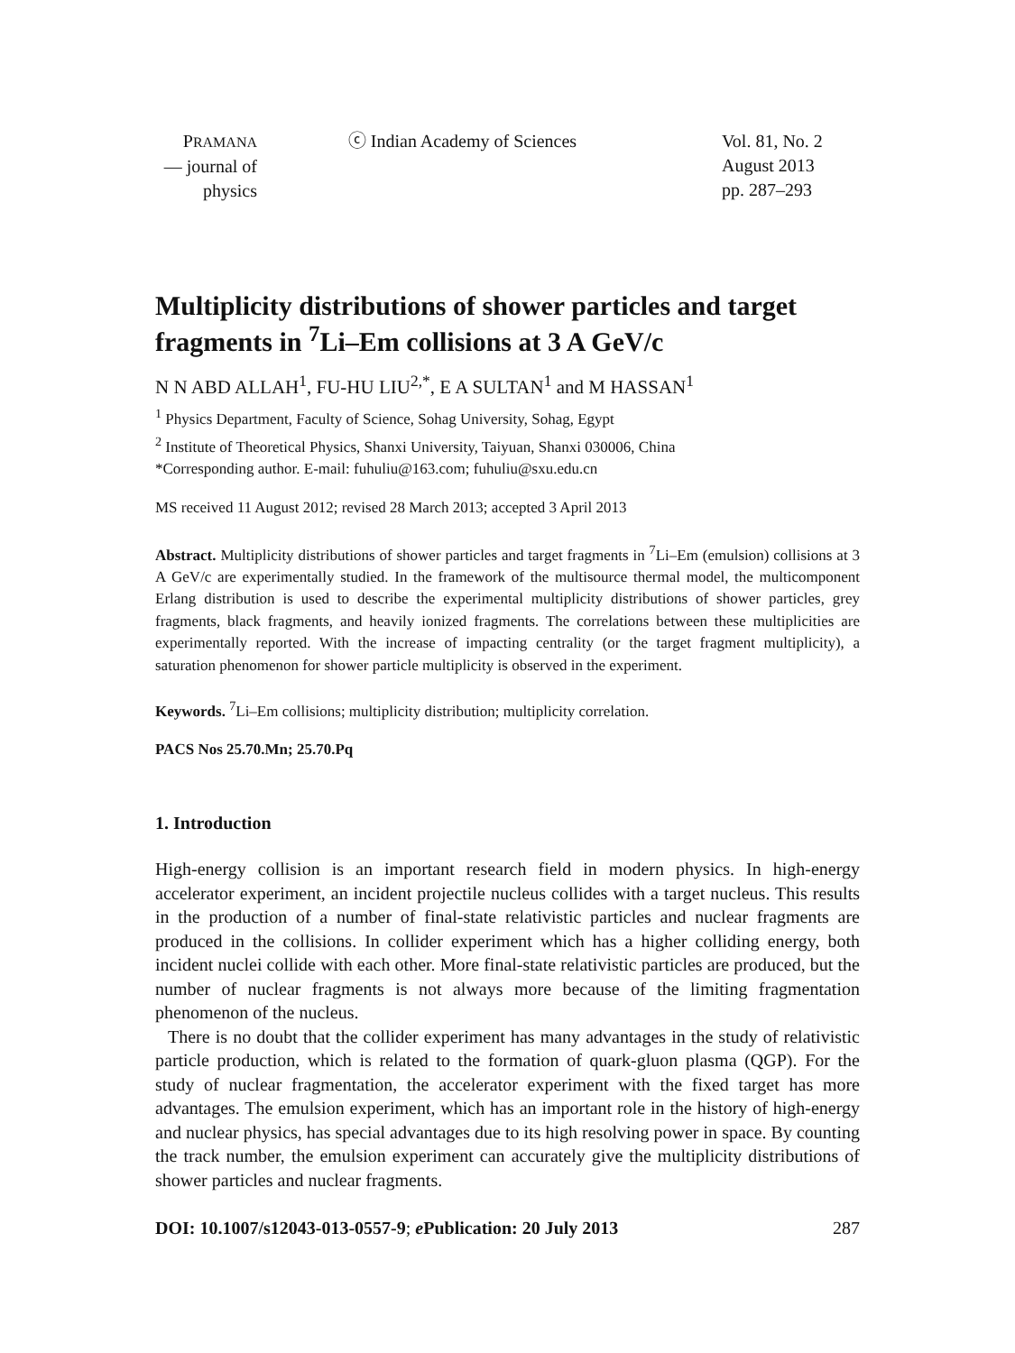PRAMANA
— journal of
physics
ⓒ Indian Academy of Sciences Vol. 81, No. 2
August 2013
pp. 287–293
Multiplicity distributions of shower particles and target fragments in <sup>7</sup>Li–Em collisions at 3 A GeV/c
N N ABD ALLAH<sup>1</sup>, FU-HU LIU<sup>2,*</sup>, E A SULTAN<sup>1</sup> and M HASSAN<sup>1</sup>
<sup>1</sup> Physics Department, Faculty of Science, Sohag University, Sohag, Egypt
<sup>2</sup> Institute of Theoretical Physics, Shanxi University, Taiyuan, Shanxi 030006, China
*Corresponding author. E-mail: fuhuliu@163.com; fuhuliu@sxu.edu.cn
MS received 11 August 2012; revised 28 March 2013; accepted 3 April 2013
Abstract. Multiplicity distributions of shower particles and target fragments in <sup>7</sup>Li–Em (emulsion) collisions at 3 A GeV/c are experimentally studied. In the framework of the multisource thermal model, the multicomponent Erlang distribution is used to describe the experimental multiplicity distributions of shower particles, grey fragments, black fragments, and heavily ionized fragments. The correlations between these multiplicities are experimentally reported. With the increase of impacting centrality (or the target fragment multiplicity), a saturation phenomenon for shower particle multiplicity is observed in the experiment.
Keywords. <sup>7</sup>Li–Em collisions; multiplicity distribution; multiplicity correlation.
PACS Nos 25.70.Mn; 25.70.Pq
1. Introduction
High-energy collision is an important research field in modern physics. In high-energy accelerator experiment, an incident projectile nucleus collides with a target nucleus. This results in the production of a number of final-state relativistic particles and nuclear fragments are produced in the collisions. In collider experiment which has a higher colliding energy, both incident nuclei collide with each other. More final-state relativistic particles are produced, but the number of nuclear fragments is not always more because of the limiting fragmentation phenomenon of the nucleus.
There is no doubt that the collider experiment has many advantages in the study of relativistic particle production, which is related to the formation of quark-gluon plasma (QGP). For the study of nuclear fragmentation, the accelerator experiment with the fixed target has more advantages. The emulsion experiment, which has an important role in the history of high-energy and nuclear physics, has special advantages due to its high resolving power in space. By counting the track number, the emulsion experiment can accurately give the multiplicity distributions of shower particles and nuclear fragments.
DOI: 10.1007/s12043-013-0557-9; e Publication: 20 July 2013 287